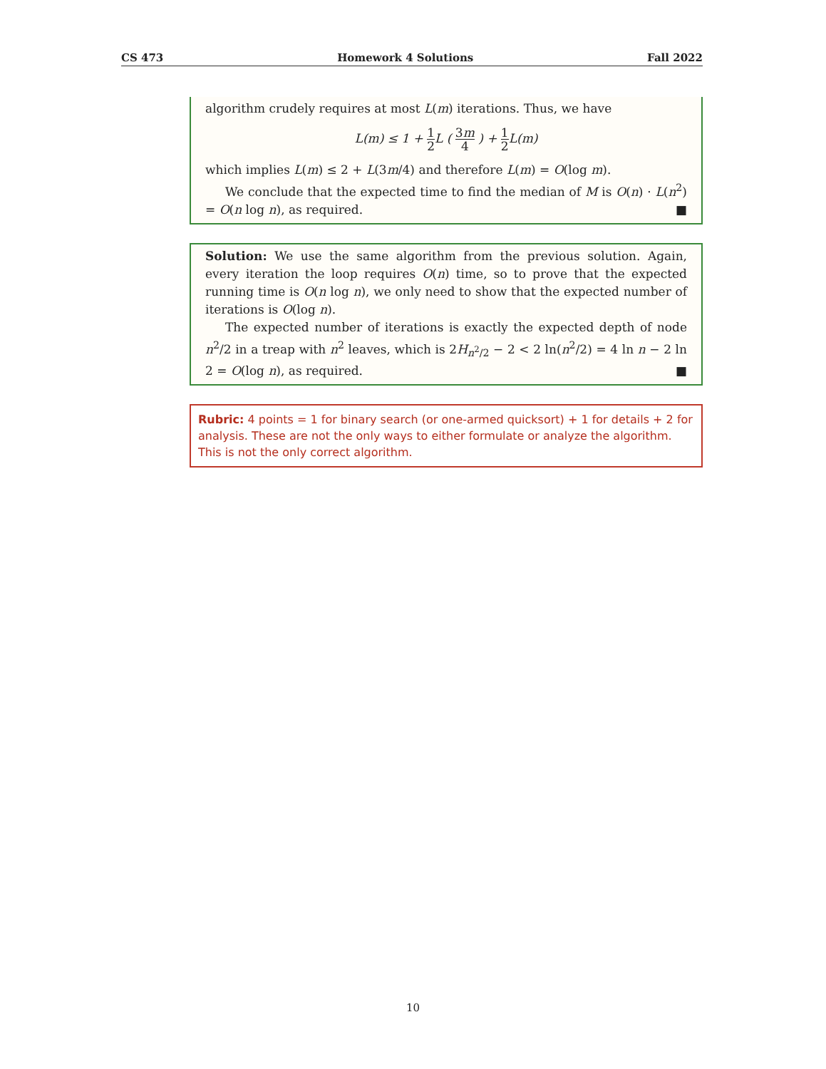CS 473 Homework 4 Solutions Fall 2022
algorithm crudely requires at most L(m) iterations. Thus, we have
L(m) ≤ 1 + 1 2 L ( 3m 4 ) + 1 2 L(m)
which implies L(m) ≤ 2 + L(3m/4) and therefore L(m) = O(log m).
We conclude that the expected time to find the median of M is O(n) · L(n<sup>2</sup>) = O(n log n), as required. ■
Solution: We use the same algorithm from the previous solution. Again, every iteration the loop requires O(n) time, so to prove that the expected running time is O(n log n), we only need to show that the expected number of iterations is O(log n).
The expected number of iterations is exactly the expected depth of node n<sup>2</sup>/2 in a treap with n<sup>2</sup> leaves, which is 2H<sub>n<sup>2</sup>/2</sub> − 2 < 2 ln(n<sup>2</sup>/2) = 4 ln n − 2 ln 2 = O(log n), as required. ■
Rubric: 4 points = 1 for binary search (or one-armed quicksort) + 1 for details + 2 for analysis. These are not the only ways to either formulate or analyze the algorithm. This is not the only correct algorithm.
10